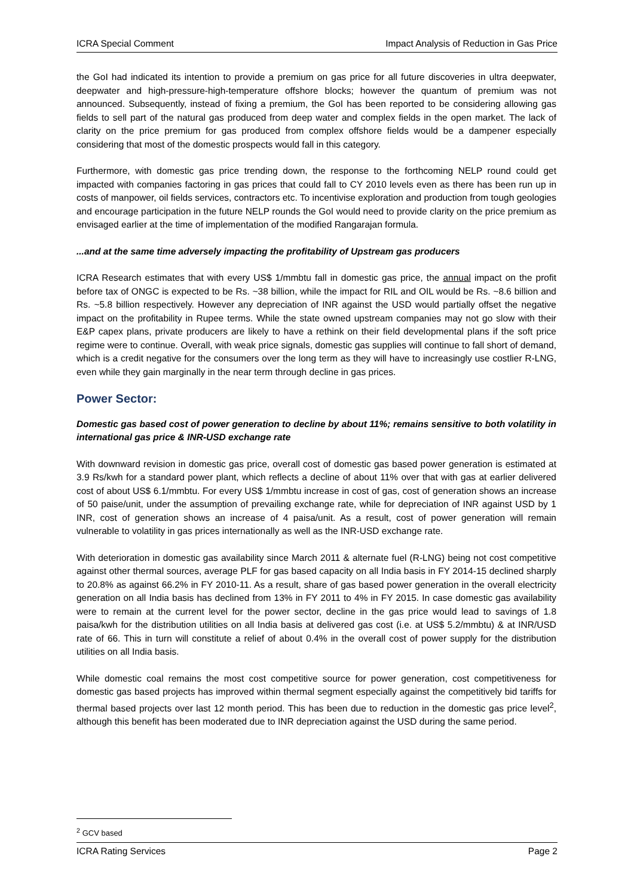ICRA Special Comment Impact Analysis of Reduction in Gas Price
the GoI had indicated its intention to provide a premium on gas price for all future discoveries in ultra deepwater, deepwater and high-pressure-high-temperature offshore blocks; however the quantum of premium was not announced. Subsequently, instead of fixing a premium, the GoI has been reported to be considering allowing gas fields to sell part of the natural gas produced from deep water and complex fields in the open market. The lack of clarity on the price premium for gas produced from complex offshore fields would be a dampener especially considering that most of the domestic prospects would fall in this category.
Furthermore, with domestic gas price trending down, the response to the forthcoming NELP round could get impacted with companies factoring in gas prices that could fall to CY 2010 levels even as there has been run up in costs of manpower, oil fields services, contractors etc. To incentivise exploration and production from tough geologies and encourage participation in the future NELP rounds the GoI would need to provide clarity on the price premium as envisaged earlier at the time of implementation of the modified Rangarajan formula.
...and at the same time adversely impacting the profitability of Upstream gas producers
ICRA Research estimates that with every US$ 1/mmbtu fall in domestic gas price, the annual impact on the profit before tax of ONGC is expected to be Rs. ~38 billion, while the impact for RIL and OIL would be Rs. ~8.6 billion and Rs. ~5.8 billion respectively. However any depreciation of INR against the USD would partially offset the negative impact on the profitability in Rupee terms. While the state owned upstream companies may not go slow with their E&P capex plans, private producers are likely to have a rethink on their field developmental plans if the soft price regime were to continue. Overall, with weak price signals, domestic gas supplies will continue to fall short of demand, which is a credit negative for the consumers over the long term as they will have to increasingly use costlier R-LNG, even while they gain marginally in the near term through decline in gas prices.
Power Sector:
Domestic gas based cost of power generation to decline by about 11%; remains sensitive to both volatility in international gas price & INR-USD exchange rate
With downward revision in domestic gas price, overall cost of domestic gas based power generation is estimated at 3.9 Rs/kwh for a standard power plant, which reflects a decline of about 11% over that with gas at earlier delivered cost of about US$ 6.1/mmbtu. For every US$ 1/mmbtu increase in cost of gas, cost of generation shows an increase of 50 paise/unit, under the assumption of prevailing exchange rate, while for depreciation of INR against USD by 1 INR, cost of generation shows an increase of 4 paisa/unit. As a result, cost of power generation will remain vulnerable to volatility in gas prices internationally as well as the INR-USD exchange rate.
With deterioration in domestic gas availability since March 2011 & alternate fuel (R-LNG) being not cost competitive against other thermal sources, average PLF for gas based capacity on all India basis in FY 2014-15 declined sharply to 20.8% as against 66.2% in FY 2010-11. As a result, share of gas based power generation in the overall electricity generation on all India basis has declined from 13% in FY 2011 to 4% in FY 2015. In case domestic gas availability were to remain at the current level for the power sector, decline in the gas price would lead to savings of 1.8 paisa/kwh for the distribution utilities on all India basis at delivered gas cost (i.e. at US$ 5.2/mmbtu) & at INR/USD rate of 66. This in turn will constitute a relief of about 0.4% in the overall cost of power supply for the distribution utilities on all India basis.
While domestic coal remains the most cost competitive source for power generation, cost competitiveness for domestic gas based projects has improved within thermal segment especially against the competitively bid tariffs for thermal based projects over last 12 month period. This has been due to reduction in the domestic gas price level<sup>2</sup>, although this benefit has been moderated due to INR depreciation against the USD during the same period.
<sup>2</sup> GCV based
ICRA Rating Services Page 2